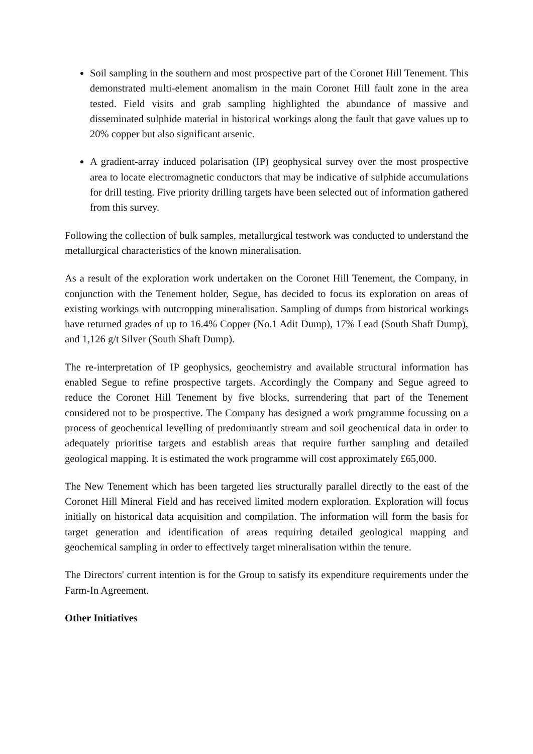Soil sampling in the southern and most prospective part of the Coronet Hill Tenement. This demonstrated multi-element anomalism in the main Coronet Hill fault zone in the area tested. Field visits and grab sampling highlighted the abundance of massive and disseminated sulphide material in historical workings along the fault that gave values up to 20% copper but also significant arsenic.
A gradient-array induced polarisation (IP) geophysical survey over the most prospective area to locate electromagnetic conductors that may be indicative of sulphide accumulations for drill testing. Five priority drilling targets have been selected out of information gathered from this survey.
Following the collection of bulk samples, metallurgical testwork was conducted to understand the metallurgical characteristics of the known mineralisation.
As a result of the exploration work undertaken on the Coronet Hill Tenement, the Company, in conjunction with the Tenement holder, Segue, has decided to focus its exploration on areas of existing workings with outcropping mineralisation. Sampling of dumps from historical workings have returned grades of up to 16.4% Copper (No.1 Adit Dump), 17% Lead (South Shaft Dump), and 1,126 g/t Silver (South Shaft Dump).
The re-interpretation of IP geophysics, geochemistry and available structural information has enabled Segue to refine prospective targets. Accordingly the Company and Segue agreed to reduce the Coronet Hill Tenement by five blocks, surrendering that part of the Tenement considered not to be prospective. The Company has designed a work programme focussing on a process of geochemical levelling of predominantly stream and soil geochemical data in order to adequately prioritise targets and establish areas that require further sampling and detailed geological mapping. It is estimated the work programme will cost approximately £65,000.
The New Tenement which has been targeted lies structurally parallel directly to the east of the Coronet Hill Mineral Field and has received limited modern exploration. Exploration will focus initially on historical data acquisition and compilation. The information will form the basis for target generation and identification of areas requiring detailed geological mapping and geochemical sampling in order to effectively target mineralisation within the tenure.
The Directors' current intention is for the Group to satisfy its expenditure requirements under the Farm-In Agreement.
Other Initiatives